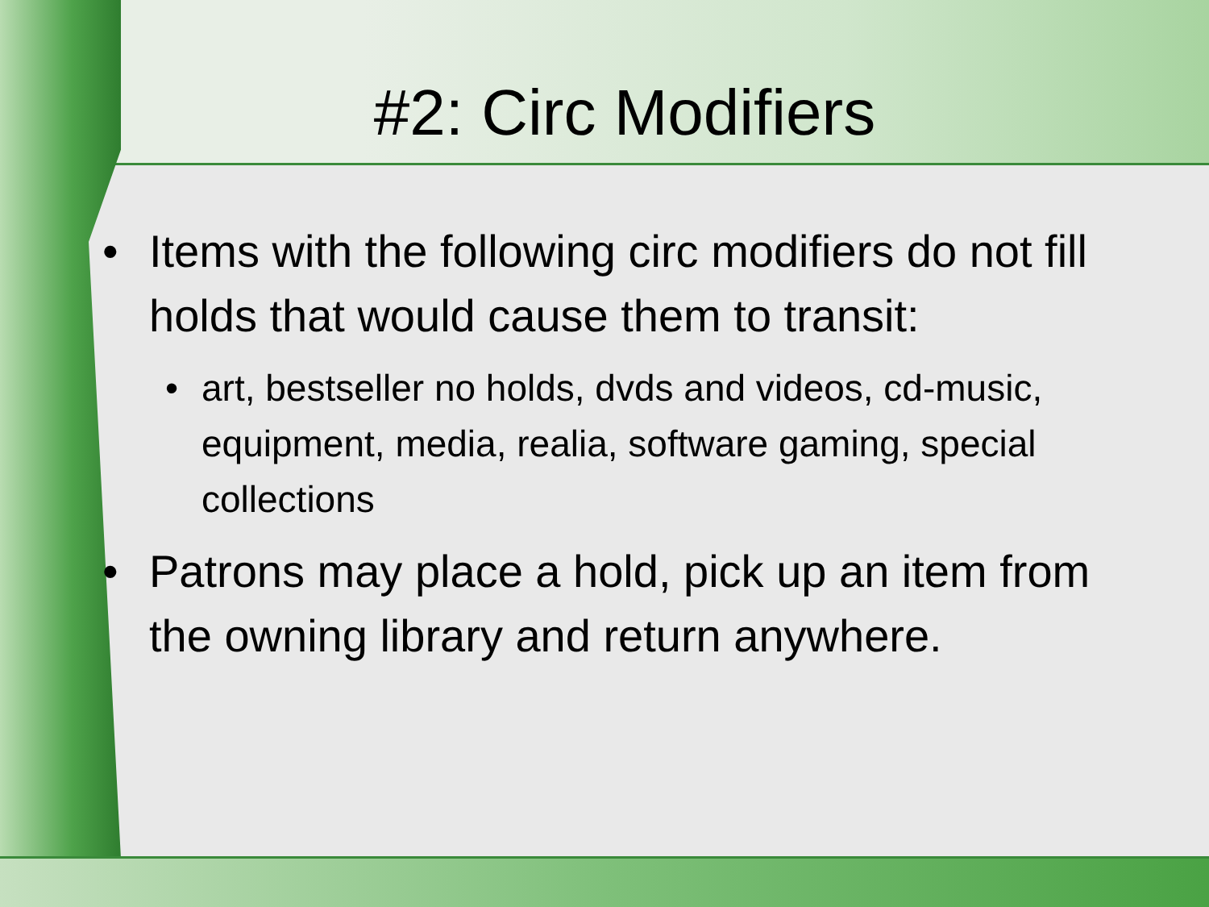#2: Circ Modifiers
• Items with the following circ modifiers do not fill holds that would cause them to transit:
• art, bestseller no holds, dvds and videos, cd-music, equipment, media, realia, software gaming, special collections
• Patrons may place a hold, pick up an item from the owning library and return anywhere.